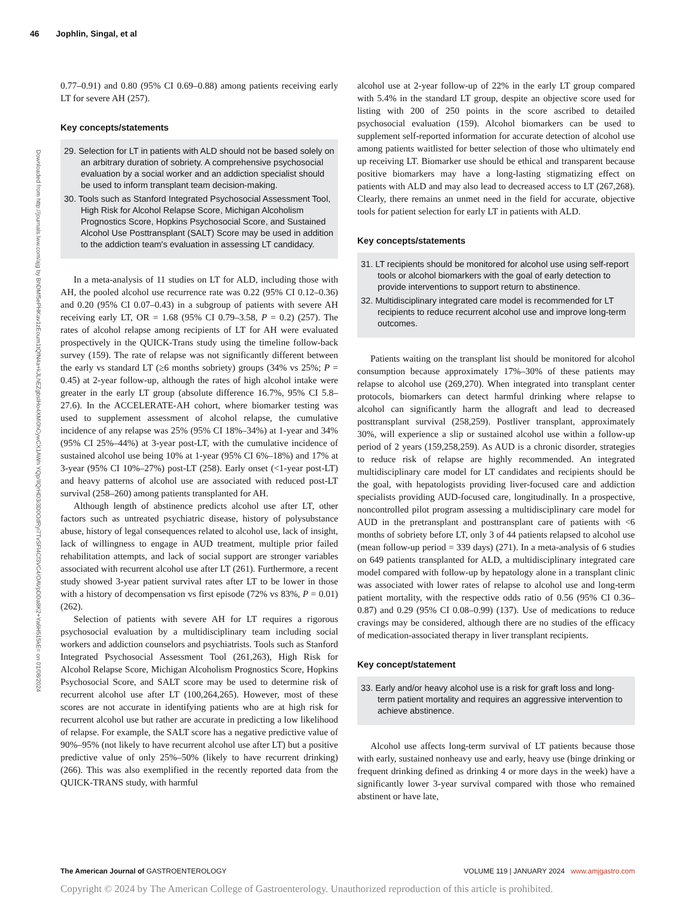46 Jophlin, Singal, et al
Downloaded from http://journals.lww.com/ajg by BhDMf5ePHKav1zEoum1tQfN4a+kJLhEZgbsIHo4XMi0hCywCX1AWn YQp/IlQrHD3i3D0OdRyi7TvSFl4Cf3VC4/OAVpDDa8K2+Ya6H515kE= on 01/08/2024
0.77–0.91) and 0.80 (95% CI 0.69–0.88) among patients receiving early LT for severe AH (257).
Key concepts/statements
29. Selection for LT in patients with ALD should not be based solely on an arbitrary duration of sobriety. A comprehensive psychosocial evaluation by a social worker and an addiction specialist should be used to inform transplant team decision-making.
30. Tools such as Stanford Integrated Psychosocial Assessment Tool, High Risk for Alcohol Relapse Score, Michigan Alcoholism Prognostics Score, Hopkins Psychosocial Score, and Sustained Alcohol Use Posttransplant (SALT) Score may be used in addition to the addiction team's evaluation in assessing LT candidacy.
In a meta-analysis of 11 studies on LT for ALD, including those with AH, the pooled alcohol use recurrence rate was 0.22 (95% CI 0.12–0.36) and 0.20 (95% CI 0.07–0.43) in a subgroup of patients with severe AH receiving early LT, OR = 1.68 (95% CI 0.79–3.58, P = 0.2) (257). The rates of alcohol relapse among recipients of LT for AH were evaluated prospectively in the QUICK-Trans study using the timeline follow-back survey (159). The rate of relapse was not significantly different between the early vs standard LT (≥6 months sobriety) groups (34% vs 25%; P = 0.45) at 2-year follow-up, although the rates of high alcohol intake were greater in the early LT group (absolute difference 16.7%, 95% CI 5.8–27.6). In the ACCELERATE-AH cohort, where biomarker testing was used to supplement assessment of alcohol relapse, the cumulative incidence of any relapse was 25% (95% CI 18%–34%) at 1-year and 34% (95% CI 25%–44%) at 3-year post-LT, with the cumulative incidence of sustained alcohol use being 10% at 1-year (95% CI 6%–18%) and 17% at 3-year (95% CI 10%–27%) post-LT (258). Early onset (<1-year post-LT) and heavy patterns of alcohol use are associated with reduced post-LT survival (258–260) among patients transplanted for AH.
Although length of abstinence predicts alcohol use after LT, other factors such as untreated psychiatric disease, history of polysubstance abuse, history of legal consequences related to alcohol use, lack of insight, lack of willingness to engage in AUD treatment, multiple prior failed rehabilitation attempts, and lack of social support are stronger variables associated with recurrent alcohol use after LT (261). Furthermore, a recent study showed 3-year patient survival rates after LT to be lower in those with a history of decompensation vs first episode (72% vs 83%, P = 0.01) (262).
Selection of patients with severe AH for LT requires a rigorous psychosocial evaluation by a multidisciplinary team including social workers and addiction counselors and psychiatrists. Tools such as Stanford Integrated Psychosocial Assessment Tool (261,263), High Risk for Alcohol Relapse Score, Michigan Alcoholism Prognostics Score, Hopkins Psychosocial Score, and SALT score may be used to determine risk of recurrent alcohol use after LT (100,264,265). However, most of these scores are not accurate in identifying patients who are at high risk for recurrent alcohol use but rather are accurate in predicting a low likelihood of relapse. For example, the SALT score has a negative predictive value of 90%–95% (not likely to have recurrent alcohol use after LT) but a positive predictive value of only 25%–50% (likely to have recurrent drinking) (266). This was also exemplified in the recently reported data from the QUICK-TRANS study, with harmful
alcohol use at 2-year follow-up of 22% in the early LT group compared with 5.4% in the standard LT group, despite an objective score used for listing with 200 of 250 points in the score ascribed to detailed psychosocial evaluation (159). Alcohol biomarkers can be used to supplement self-reported information for accurate detection of alcohol use among patients waitlisted for better selection of those who ultimately end up receiving LT. Biomarker use should be ethical and transparent because positive biomarkers may have a long-lasting stigmatizing effect on patients with ALD and may also lead to decreased access to LT (267,268). Clearly, there remains an unmet need in the field for accurate, objective tools for patient selection for early LT in patients with ALD.
Key concepts/statements
31. LT recipients should be monitored for alcohol use using self-report tools or alcohol biomarkers with the goal of early detection to provide interventions to support return to abstinence.
32. Multidisciplinary integrated care model is recommended for LT recipients to reduce recurrent alcohol use and improve long-term outcomes.
Patients waiting on the transplant list should be monitored for alcohol consumption because approximately 17%–30% of these patients may relapse to alcohol use (269,270). When integrated into transplant center protocols, biomarkers can detect harmful drinking where relapse to alcohol can significantly harm the allograft and lead to decreased posttransplant survival (258,259). Postliver transplant, approximately 30%, will experience a slip or sustained alcohol use within a follow-up period of 2 years (159,258,259). As AUD is a chronic disorder, strategies to reduce risk of relapse are highly recommended. An integrated multidisciplinary care model for LT candidates and recipients should be the goal, with hepatologists providing liver-focused care and addiction specialists providing AUD-focused care, longitudinally. In a prospective, noncontrolled pilot program assessing a multidisciplinary care model for AUD in the pretransplant and posttransplant care of patients with <6 months of sobriety before LT, only 3 of 44 patients relapsed to alcohol use (mean follow-up period = 339 days) (271). In a meta-analysis of 6 studies on 649 patients transplanted for ALD, a multidisciplinary integrated care model compared with follow-up by hepatology alone in a transplant clinic was associated with lower rates of relapse to alcohol use and long-term patient mortality, with the respective odds ratio of 0.56 (95% CI 0.36–0.87) and 0.29 (95% CI 0.08–0.99) (137). Use of medications to reduce cravings may be considered, although there are no studies of the efficacy of medication-associated therapy in liver transplant recipients.
Key concept/statement
33. Early and/or heavy alcohol use is a risk for graft loss and long-term patient mortality and requires an aggressive intervention to achieve abstinence.
Alcohol use affects long-term survival of LT patients because those with early, sustained nonheavy use and early, heavy use (binge drinking or frequent drinking defined as drinking 4 or more days in the week) have a significantly lower 3-year survival compared with those who remained abstinent or have late,
The American Journal of GASTROENTEROLOGY VOLUME 119 | JANUARY 2024 www.amjgastro.com
Copyright © 2024 by The American College of Gastroenterology. Unauthorized reproduction of this article is prohibited.